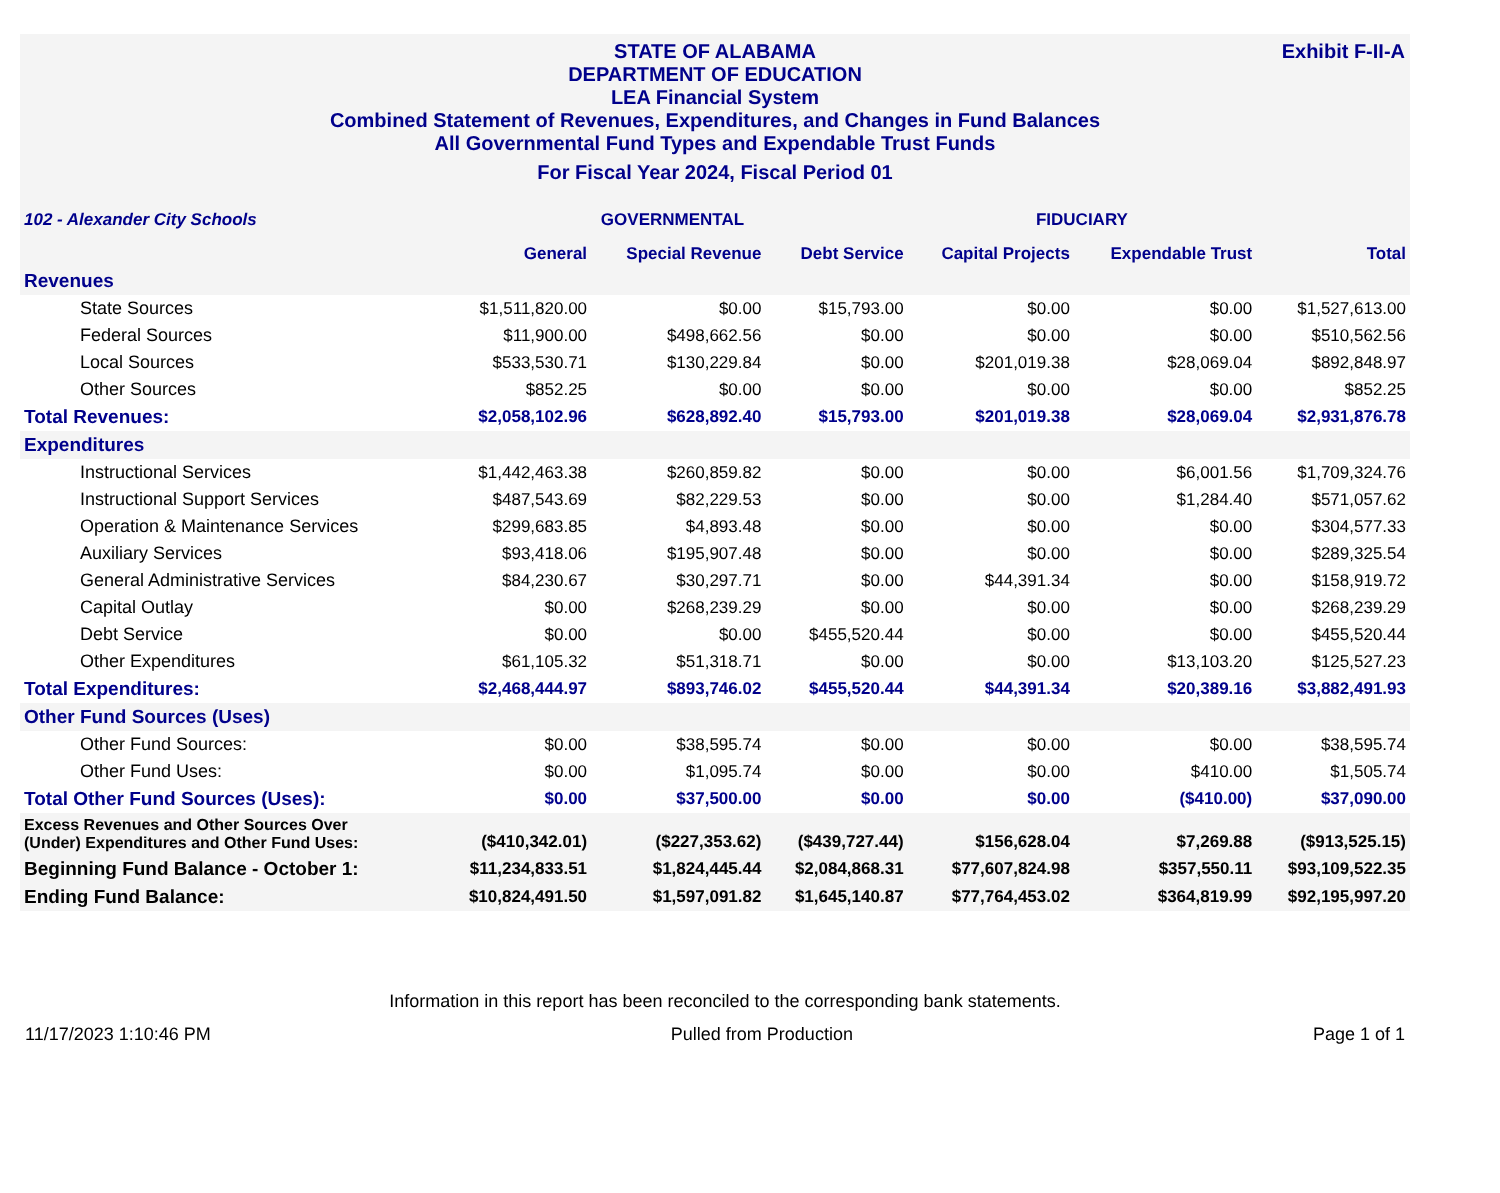Exhibit F-II-A
STATE OF ALABAMA
DEPARTMENT OF EDUCATION
LEA Financial System
Combined Statement of Revenues, Expenditures, and Changes in Fund Balances
All Governmental Fund Types and Expendable Trust Funds
For Fiscal Year 2024, Fiscal Period 01
| 102 - Alexander City Schools | GOVERNMENTAL | | | FIDUCIARY | | |
| --- | --- | --- | --- | --- | --- | --- |
| | General | Special Revenue | Debt Service | Capital Projects | Expendable Trust | Total |
| Revenues | | | | | | |
| State Sources | $1,511,820.00 | $0.00 | $15,793.00 | $0.00 | $0.00 | $1,527,613.00 |
| Federal Sources | $11,900.00 | $498,662.56 | $0.00 | $0.00 | $0.00 | $510,562.56 |
| Local Sources | $533,530.71 | $130,229.84 | $0.00 | $201,019.38 | $28,069.04 | $892,848.97 |
| Other Sources | $852.25 | $0.00 | $0.00 | $0.00 | $0.00 | $852.25 |
| Total Revenues: | $2,058,102.96 | $628,892.40 | $15,793.00 | $201,019.38 | $28,069.04 | $2,931,876.78 |
| Expenditures | | | | | | |
| Instructional Services | $1,442,463.38 | $260,859.82 | $0.00 | $0.00 | $6,001.56 | $1,709,324.76 |
| Instructional Support Services | $487,543.69 | $82,229.53 | $0.00 | $0.00 | $1,284.40 | $571,057.62 |
| Operation & Maintenance Services | $299,683.85 | $4,893.48 | $0.00 | $0.00 | $0.00 | $304,577.33 |
| Auxiliary Services | $93,418.06 | $195,907.48 | $0.00 | $0.00 | $0.00 | $289,325.54 |
| General Administrative Services | $84,230.67 | $30,297.71 | $0.00 | $44,391.34 | $0.00 | $158,919.72 |
| Capital Outlay | $0.00 | $268,239.29 | $0.00 | $0.00 | $0.00 | $268,239.29 |
| Debt Service | $0.00 | $0.00 | $455,520.44 | $0.00 | $0.00 | $455,520.44 |
| Other Expenditures | $61,105.32 | $51,318.71 | $0.00 | $0.00 | $13,103.20 | $125,527.23 |
| Total Expenditures: | $2,468,444.97 | $893,746.02 | $455,520.44 | $44,391.34 | $20,389.16 | $3,882,491.93 |
| Other Fund Sources (Uses) | | | | | | |
| Other Fund Sources: | $0.00 | $38,595.74 | $0.00 | $0.00 | $0.00 | $38,595.74 |
| Other Fund Uses: | $0.00 | $1,095.74 | $0.00 | $0.00 | $410.00 | $1,505.74 |
| Total Other Fund Sources (Uses): | $0.00 | $37,500.00 | $0.00 | $0.00 | ($410.00) | $37,090.00 |
| Excess Revenues and Other Sources Over (Under) Expenditures and Other Fund Uses: | ($410,342.01) | ($227,353.62) | ($439,727.44) | $156,628.04 | $7,269.88 | ($913,525.15) |
| Beginning Fund Balance - October 1: | $11,234,833.51 | $1,824,445.44 | $2,084,868.31 | $77,607,824.98 | $357,550.11 | $93,109,522.35 |
| Ending Fund Balance: | $10,824,491.50 | $1,597,091.82 | $1,645,140.87 | $77,764,453.02 | $364,819.99 | $92,195,997.20 |
Information in this report has been reconciled to the corresponding bank statements.
11/17/2023 1:10:46 PM Pulled from Production Page 1 of 1